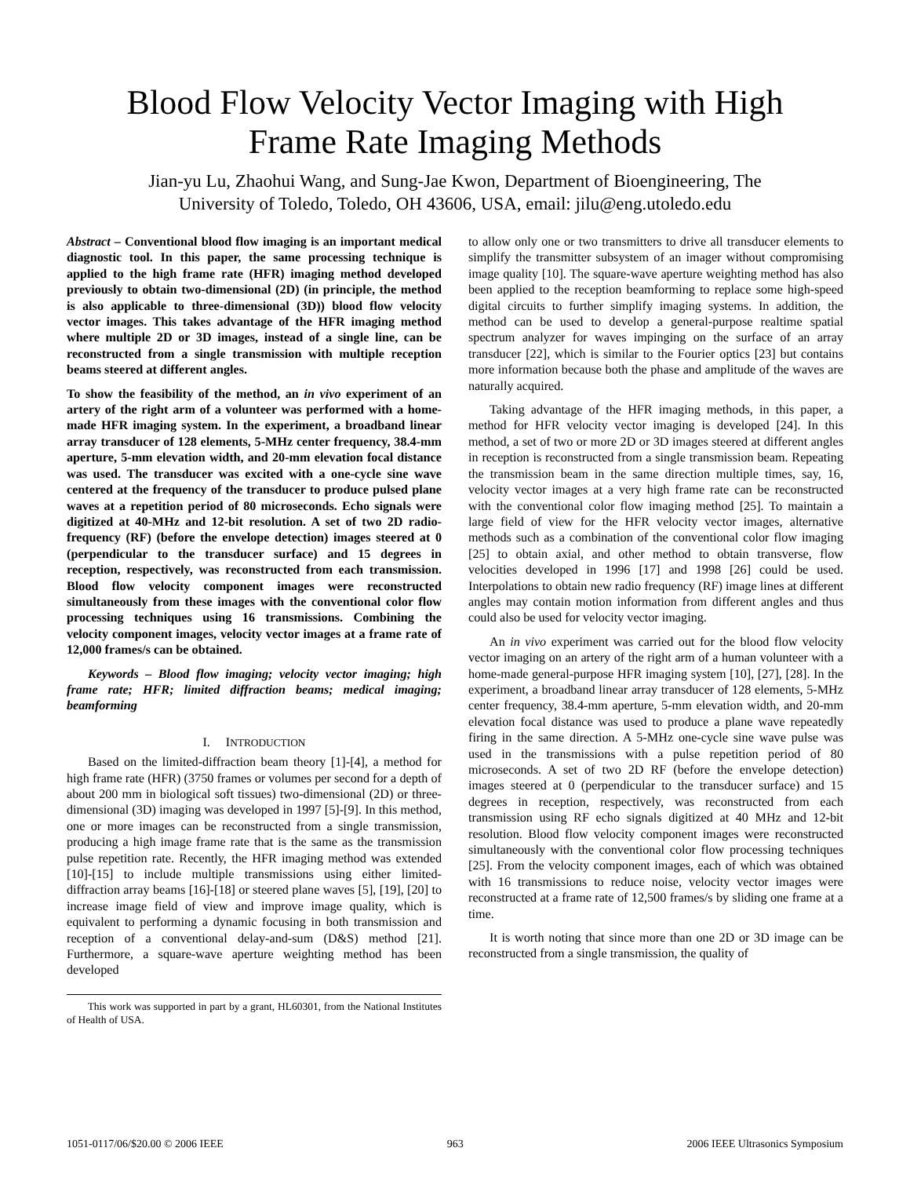Blood Flow Velocity Vector Imaging with High
Frame Rate Imaging Methods
Jian-yu Lu, Zhaohui Wang, and Sung-Jae Kwon, Department of Bioengineering, The
University of Toledo, Toledo, OH 43606, USA, email: jilu@eng.utoledo.edu
Abstract – Conventional blood flow imaging is an important medical diagnostic tool. In this paper, the same processing technique is applied to the high frame rate (HFR) imaging method developed previously to obtain two-dimensional (2D) (in principle, the method is also applicable to three-dimensional (3D)) blood flow velocity vector images. This takes advantage of the HFR imaging method where multiple 2D or 3D images, instead of a single line, can be reconstructed from a single transmission with multiple reception beams steered at different angles.
To show the feasibility of the method, an in vivo experiment of an artery of the right arm of a volunteer was performed with a home-made HFR imaging system. In the experiment, a broadband linear array transducer of 128 elements, 5-MHz center frequency, 38.4-mm aperture, 5-mm elevation width, and 20-mm elevation focal distance was used. The transducer was excited with a one-cycle sine wave centered at the frequency of the transducer to produce pulsed plane waves at a repetition period of 80 microseconds. Echo signals were digitized at 40-MHz and 12-bit resolution. A set of two 2D radio-frequency (RF) (before the envelope detection) images steered at 0 (perpendicular to the transducer surface) and 15 degrees in reception, respectively, was reconstructed from each transmission. Blood flow velocity component images were reconstructed simultaneously from these images with the conventional color flow processing techniques using 16 transmissions. Combining the velocity component images, velocity vector images at a frame rate of 12,000 frames/s can be obtained.
Keywords – Blood flow imaging; velocity vector imaging; high frame rate; HFR; limited diffraction beams; medical imaging; beamforming
I. INTRODUCTION
Based on the limited-diffraction beam theory [1]-[4], a method for high frame rate (HFR) (3750 frames or volumes per second for a depth of about 200 mm in biological soft tissues) two-dimensional (2D) or three-dimensional (3D) imaging was developed in 1997 [5]-[9]. In this method, one or more images can be reconstructed from a single transmission, producing a high image frame rate that is the same as the transmission pulse repetition rate. Recently, the HFR imaging method was extended [10]-[15] to include multiple transmissions using either limited-diffraction array beams [16]-[18] or steered plane waves [5], [19], [20] to increase image field of view and improve image quality, which is equivalent to performing a dynamic focusing in both transmission and reception of a conventional delay-and-sum (D&S) method [21]. Furthermore, a square-wave aperture weighting method has been developed
This work was supported in part by a grant, HL60301, from the National Institutes of Health of USA.
to allow only one or two transmitters to drive all transducer elements to simplify the transmitter subsystem of an imager without compromising image quality [10]. The square-wave aperture weighting method has also been applied to the reception beamforming to replace some high-speed digital circuits to further simplify imaging systems. In addition, the method can be used to develop a general-purpose realtime spatial spectrum analyzer for waves impinging on the surface of an array transducer [22], which is similar to the Fourier optics [23] but contains more information because both the phase and amplitude of the waves are naturally acquired.
Taking advantage of the HFR imaging methods, in this paper, a method for HFR velocity vector imaging is developed [24]. In this method, a set of two or more 2D or 3D images steered at different angles in reception is reconstructed from a single transmission beam. Repeating the transmission beam in the same direction multiple times, say, 16, velocity vector images at a very high frame rate can be reconstructed with the conventional color flow imaging method [25]. To maintain a large field of view for the HFR velocity vector images, alternative methods such as a combination of the conventional color flow imaging [25] to obtain axial, and other method to obtain transverse, flow velocities developed in 1996 [17] and 1998 [26] could be used. Interpolations to obtain new radio frequency (RF) image lines at different angles may contain motion information from different angles and thus could also be used for velocity vector imaging.
An in vivo experiment was carried out for the blood flow velocity vector imaging on an artery of the right arm of a human volunteer with a home-made general-purpose HFR imaging system [10], [27], [28]. In the experiment, a broadband linear array transducer of 128 elements, 5-MHz center frequency, 38.4-mm aperture, 5-mm elevation width, and 20-mm elevation focal distance was used to produce a plane wave repeatedly firing in the same direction. A 5-MHz one-cycle sine wave pulse was used in the transmissions with a pulse repetition period of 80 microseconds. A set of two 2D RF (before the envelope detection) images steered at 0 (perpendicular to the transducer surface) and 15 degrees in reception, respectively, was reconstructed from each transmission using RF echo signals digitized at 40 MHz and 12-bit resolution. Blood flow velocity component images were reconstructed simultaneously with the conventional color flow processing techniques [25]. From the velocity component images, each of which was obtained with 16 transmissions to reduce noise, velocity vector images were reconstructed at a frame rate of 12,500 frames/s by sliding one frame at a time.
It is worth noting that since more than one 2D or 3D image can be reconstructed from a single transmission, the quality of
1051-0117/06/$20.00 © 2006 IEEE 963 2006 IEEE Ultrasonics Symposium